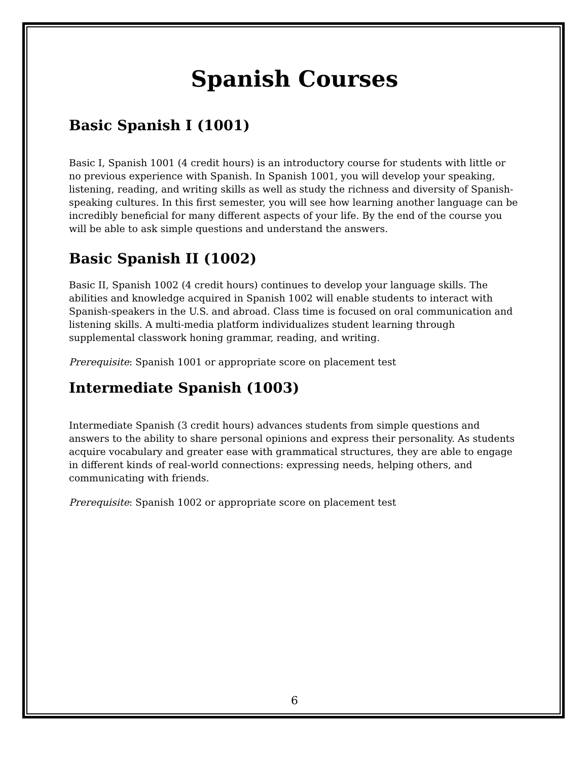Spanish Courses
Basic Spanish I (1001)
Basic I, Spanish 1001 (4 credit hours) is an introductory course for students with little or no previous experience with Spanish. In Spanish 1001, you will develop your speaking, listening, reading, and writing skills as well as study the richness and diversity of Spanish-speaking cultures. In this first semester, you will see how learning another language can be incredibly beneficial for many different aspects of your life. By the end of the course you will be able to ask simple questions and understand the answers.
Basic Spanish II (1002)
Basic II, Spanish 1002 (4 credit hours) continues to develop your language skills. The abilities and knowledge acquired in Spanish 1002 will enable students to interact with Spanish-speakers in the U.S. and abroad. Class time is focused on oral communication and listening skills. A multi-media platform individualizes student learning through supplemental classwork honing grammar, reading, and writing.
Prerequisite: Spanish 1001 or appropriate score on placement test
Intermediate Spanish (1003)
Intermediate Spanish (3 credit hours) advances students from simple questions and answers to the ability to share personal opinions and express their personality. As students acquire vocabulary and greater ease with grammatical structures, they are able to engage in different kinds of real-world connections: expressing needs, helping others, and communicating with friends.
Prerequisite: Spanish 1002 or appropriate score on placement test
6